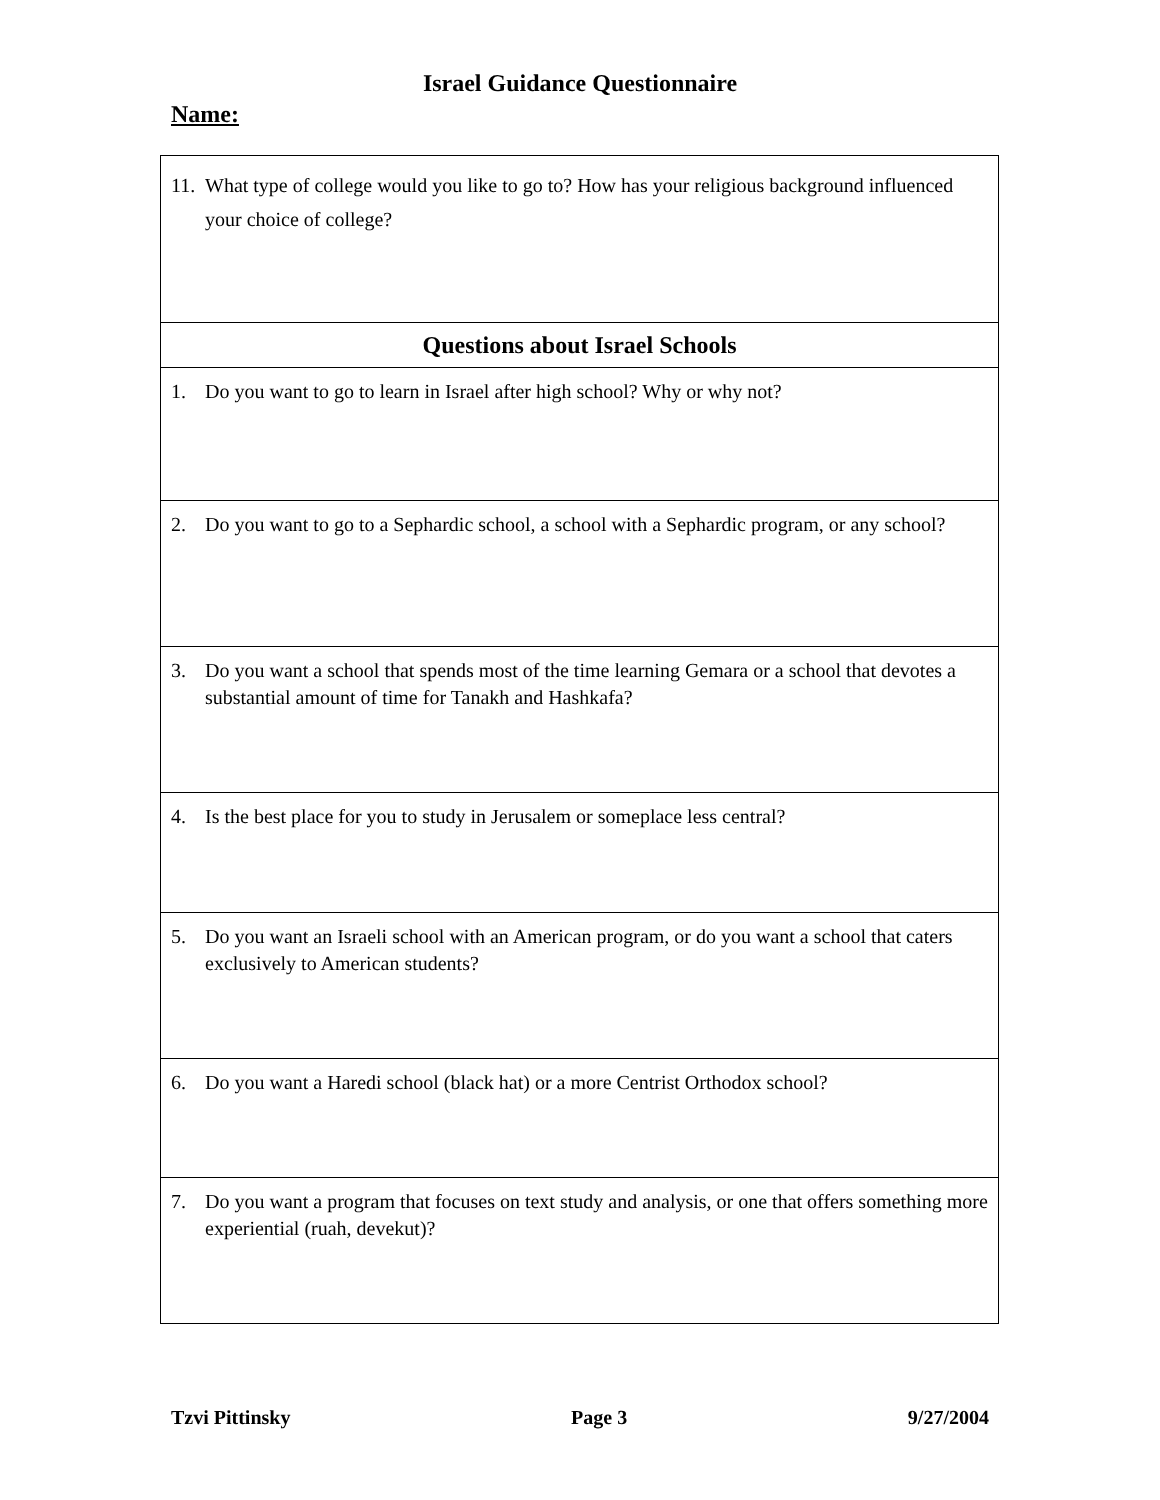Israel Guidance Questionnaire
Name:
| 11. What type of college would you like to go to? How has your religious background influenced your choice of college? |
| Questions about Israel Schools |
| 1. Do you want to go to learn in Israel after high school? Why or why not? |
| 2. Do you want to go to a Sephardic school, a school with a Sephardic program, or any school? |
| 3. Do you want a school that spends most of the time learning Gemara or a school that devotes a substantial amount of time for Tanakh and Hashkafa? |
| 4. Is the best place for you to study in Jerusalem or someplace less central? |
| 5. Do you want an Israeli school with an American program, or do you want a school that caters exclusively to American students? |
| 6. Do you want a Haredi school (black hat) or a more Centrist Orthodox school? |
| 7. Do you want a program that focuses on text study and analysis, or one that offers something more experiential (ruah, devekut)? |
Tzvi Pittinsky Page 3 9/27/2004